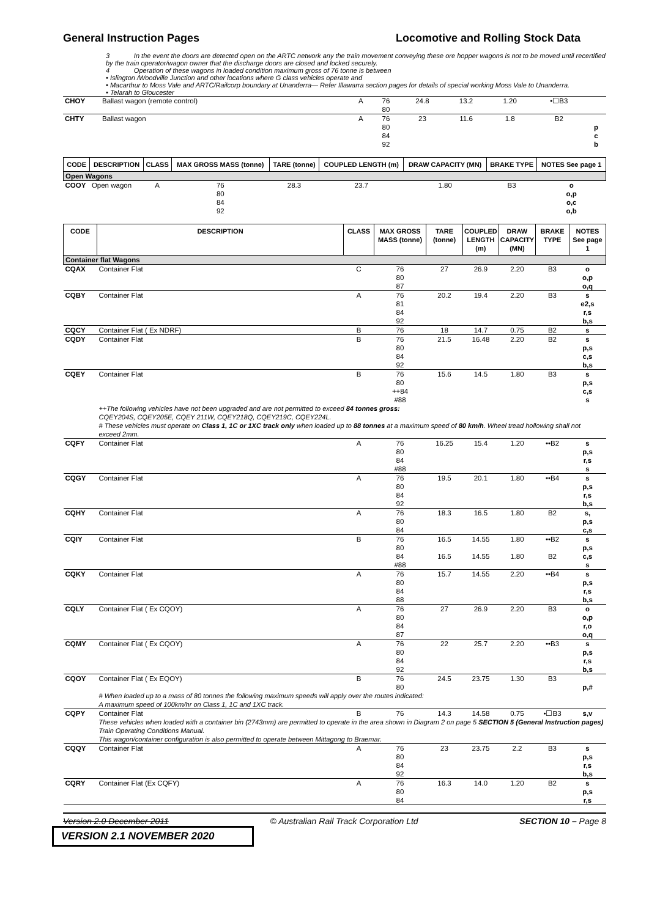General Instruction Pages Locomotive and Rolling Stock Data
3 In the event the doors are detected open on the ARTC network any the train movement conveying these ore hopper wagons is not to be moved until recertified by the train operator/wagon owner that the discharge doors are closed and locked securely.
4 Operation of these wagons in loaded condition maximum gross of 76 tonne is between
• Islington /Woodville Junction and other locations where G class vehicles operate and
• Macarthur to Moss Vale and ARTC/Railcorp boundary at Unanderra— Refer Illawarra section pages for details of special working Moss Vale to Unanderra.
• Telarah to Gloucester
| CHOY | Ballast wagon (remote control) | A | 76 | 24.8 | 13.2 | 1.20 | •☐B3 | |
| | | | 80 | | | | | |
| CHTY | Ballast wagon | A | 76 | 23 | 11.6 | 1.8 | B2 | |
| | | | 80 | | | | | p |
| | | | 84 | | | | | c |
| | | | 92 | | | | | b |
| CODE | DESCRIPTION | CLASS | MAX GROSS MASS (tonne) | TARE (tonne) | COUPLED LENGTH (m) | DRAW CAPACITY (MN) | BRAKE TYPE | NOTES See page 1 |
| --- | --- | --- | --- | --- | --- | --- | --- | --- |
| Open Wagons | | | | | | | | |
| COOY | Open wagon | A | 76 | 28.3 | 23.7 | 1.80 | B3 | o |
| | | | 80 | | | | | o,p |
| | | | 84 | | | | | o,c |
| | | | 92 | | | | | o,b |
| CODE | DESCRIPTION | CLASS | MAX GROSS MASS (tonne) | TARE (tonne) | COUPLED LENGTH (m) | DRAW CAPACITY (MN) | BRAKE TYPE | NOTES See page 1 |
| --- | --- | --- | --- | --- | --- | --- | --- | --- |
| Container flat Wagons | | | | | | | | |
| CQAX | Container Flat | C | 76 | 27 | 26.9 | 2.20 | B3 | o |
| | | | 80 | | | | | o,p |
| | | | 87 | | | | | o,q |
| CQBY | Container Flat | A | 76 | 20.2 | 19.4 | 2.20 | B3 | s |
| | | | 81 | | | | | e2,s |
| | | | 84 | | | | | r,s |
| | | | 92 | | | | | b,s |
| CQCY | Container Flat ( Ex NDRF) | B | 76 | 18 | 14.7 | 0.75 | B2 | s |
| CQDY | Container Flat | B | 76 | 21.5 | 16.48 | 2.20 | B2 | s |
| | | | 80 | | | | | p,s |
| | | | 84 | | | | | c,s |
| | | | 92 | | | | | b,s |
| CQEY | Container Flat | B | 76 | 15.6 | 14.5 | 1.80 | B3 | s |
| | | | 80 | | | | | p,s |
| | | | ++84 | | | | | c,s |
| | | | #88 | | | | | s |
| | ++The following vehicles have not been upgraded and are not permitted to exceed 84 tonnes gross: CQEY204S, CQEY205E, CQEY 211W, CQEY218Q, CQEY219C, CQEY224L. # These vehicles must operate on Class 1, 1C or 1XC track only when loaded up to 88 tonnes at a maximum speed of 80 km/h . Wheel tread hollowing shall not exceed 2mm. | | | | | | | |
| CQFY | Container Flat | A | 76 | 16.25 | 15.4 | 1.20 | ••B2 | s |
| | | | 80 | | | | | p,s |
| | | | 84 | | | | | r,s |
| | | | #88 | | | | | s |
| CQGY | Container Flat | A | 76 | 19.5 | 20.1 | 1.80 | ••B4 | s |
| | | | 80 | | | | | p,s |
| | | | 84 | | | | | r,s |
| | | | 92 | | | | | b,s |
| CQHY | Container Flat | A | 76 | 18.3 | 16.5 | 1.80 | B2 | s, |
| | | | 80 | | | | | p,s |
| | | | 84 | | | | | c,s |
| CQIY | Container Flat | B | 76 | 16.5 | 14.55 | 1.80 | ••B2 | s |
| | | | 80 | | | | | p,s |
| | | | 84 | 16.5 | 14.55 | 1.80 | B2 | c,s |
| | | | #88 | | | | | s |
| CQKY | Container Flat | A | 76 | 15.7 | 14.55 | 2.20 | ••B4 | s |
| | | | 80 | | | | | p,s |
| | | | 84 | | | | | r,s |
| | | | 88 | | | | | b,s |
| CQLY | Container Flat ( Ex CQOY) | A | 76 | 27 | 26.9 | 2.20 | B3 | o |
| | | | 80 | | | | | o,p |
| | | | 84 | | | | | r,o |
| | | | 87 | | | | | o,q |
| CQMY | Container Flat ( Ex CQOY) | A | 76 | 22 | 25.7 | 2.20 | ••B3 | s |
| | | | 80 | | | | | p,s |
| | | | 84 | | | | | r,s |
| | | | 92 | | | | | b,s |
| CQOY | Container Flat ( Ex EQOY) | B | 76 | 24.5 | 23.75 | 1.30 | B3 | |
| | | | 80 | | | | | p,# |
| | # When loaded up to a mass of 80 tonnes the following maximum speeds will apply over the routes indicated: A maximum speed of 100km/hr on Class 1, 1C and 1XC track. | | | | | | | |
| CQPY | Container Flat | B | 76 | 14.3 | 14.58 | 0.75 | •☐B3 | s,v |
| | These vehicles when loaded with a container bin (2743mm) are permitted to operate in the area shown in Diagram 2 on page 5 SECTION 5 (General Instruction pages) Train Operating Conditions Manual. This wagon/container configuration is also permitted to operate between Mittagong to Braemar. | | | | | | | |
| CQQY | Container Flat | A | 76 | 23 | 23.75 | 2.2 | B3 | s |
| | | | 80 | | | | | p,s |
| | | | 84 | | | | | r,s |
| | | | 92 | | | | | b,s |
| CQRY | Container Flat (Ex CQFY) | A | 76 | 16.3 | 14.0 | 1.20 | B2 | s |
| | | | 80 | | | | | p,s |
| | | | 84 | | | | | r,s |
Version 2.0 December 2011 © Australian Rail Track Corporation Ltd SECTION 10 – Page 8
VERSION 2.1 NOVEMBER 2020